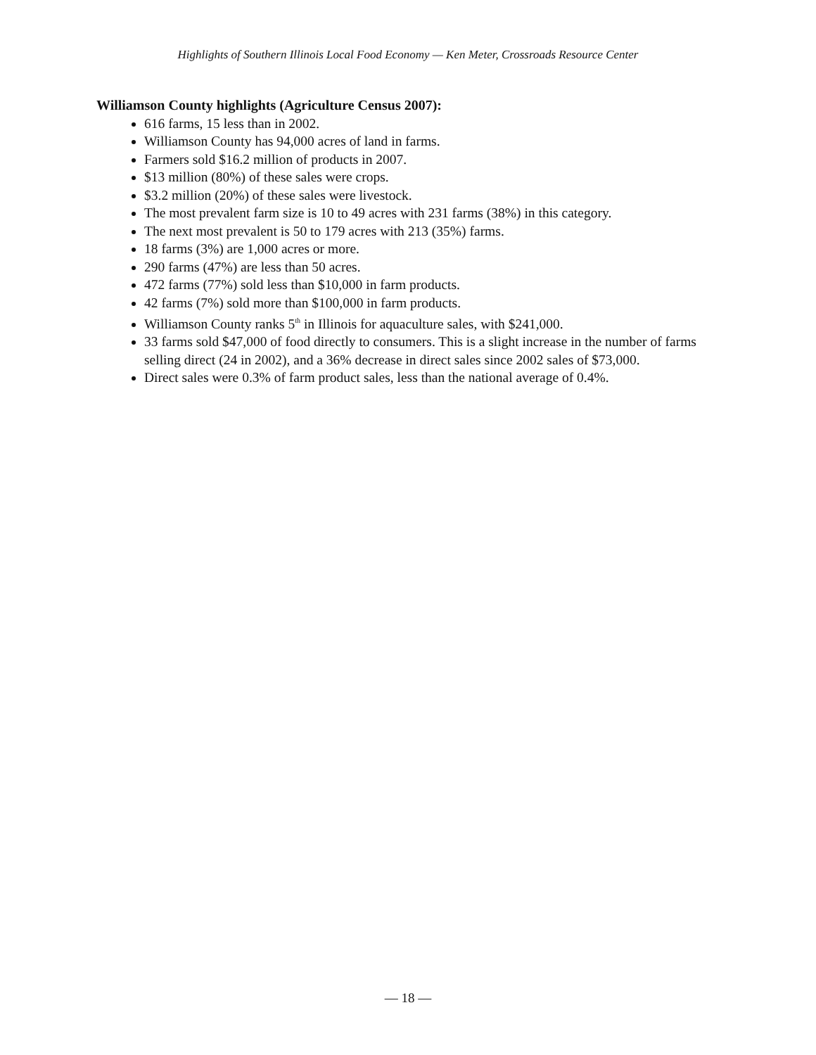Highlights of Southern Illinois Local Food Economy — Ken Meter, Crossroads Resource Center
Williamson County highlights (Agriculture Census 2007):
616 farms, 15 less than in 2002.
Williamson County has 94,000 acres of land in farms.
Farmers sold $16.2 million of products in 2007.
$13 million (80%) of these sales were crops.
$3.2 million (20%) of these sales were livestock.
The most prevalent farm size is 10 to 49 acres with 231 farms (38%) in this category.
The next most prevalent is 50 to 179 acres with 213 (35%) farms.
18 farms (3%) are 1,000 acres or more.
290 farms (47%) are less than 50 acres.
472 farms (77%) sold less than $10,000 in farm products.
42 farms (7%) sold more than $100,000 in farm products.
Williamson County ranks 5<sup>th</sup> in Illinois for aquaculture sales, with $241,000.
33 farms sold $47,000 of food directly to consumers. This is a slight increase in the number of farms selling direct (24 in 2002), and a 36% decrease in direct sales since 2002 sales of $73,000.
Direct sales were 0.3% of farm product sales, less than the national average of 0.4%.
— 18 —